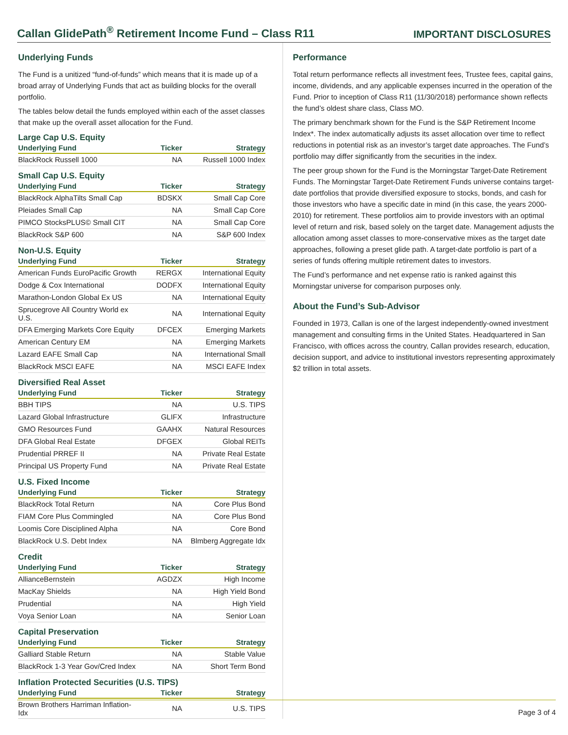Callan GlidePath<sup>®</sup> Retirement Income Fund – Class R11
IMPORTANT DISCLOSURES
Underlying Funds
The Fund is a unitized “fund-of-funds” which means that it is made up of a broad array of Underlying Funds that act as building blocks for the overall portfolio.
The tables below detail the funds employed within each of the asset classes that make up the overall asset allocation for the Fund.
Large Cap U.S. Equity
| Underlying Fund | Ticker | Strategy |
| --- | --- | --- |
| BlackRock Russell 1000 | NA | Russell 1000 Index |
Small Cap U.S. Equity
| Underlying Fund | Ticker | Strategy |
| --- | --- | --- |
| BlackRock AlphaTilts Small Cap | BDSKX | Small Cap Core |
| Pleiades Small Cap | NA | Small Cap Core |
| PIMCO StocksPLUS© Small CIT | NA | Small Cap Core |
| BlackRock S&P 600 | NA | S&P 600 Index |
Non-U.S. Equity
| Underlying Fund | Ticker | Strategy |
| --- | --- | --- |
| American Funds EuroPacific Growth | RERGX | International Equity |
| Dodge & Cox International | DODFX | International Equity |
| Marathon-London Global Ex US | NA | International Equity |
| Sprucegrove All Country World ex U.S. | NA | International Equity |
| DFA Emerging Markets Core Equity | DFCEX | Emerging Markets |
| American Century EM | NA | Emerging Markets |
| Lazard EAFE Small Cap | NA | International Small |
| BlackRock MSCI EAFE | NA | MSCI EAFE Index |
Diversified Real Asset
| Underlying Fund | Ticker | Strategy |
| --- | --- | --- |
| BBH TIPS | NA | U.S. TIPS |
| Lazard Global Infrastructure | GLIFX | Infrastructure |
| GMO Resources Fund | GAAHX | Natural Resources |
| DFA Global Real Estate | DFGEX | Global REITs |
| Prudential PRREF II | NA | Private Real Estate |
| Principal US Property Fund | NA | Private Real Estate |
U.S. Fixed Income
| Underlying Fund | Ticker | Strategy |
| --- | --- | --- |
| BlackRock Total Return | NA | Core Plus Bond |
| FIAM Core Plus Commingled | NA | Core Plus Bond |
| Loomis Core Disciplined Alpha | NA | Core Bond |
| BlackRock U.S. Debt Index | NA | Blmberg Aggregate Idx |
Credit
| Underlying Fund | Ticker | Strategy |
| --- | --- | --- |
| AllianceBernstein | AGDZX | High Income |
| MacKay Shields | NA | High Yield Bond |
| Prudential | NA | High Yield |
| Voya Senior Loan | NA | Senior Loan |
Capital Preservation
| Underlying Fund | Ticker | Strategy |
| --- | --- | --- |
| Galliard Stable Return | NA | Stable Value |
| BlackRock 1-3 Year Gov/Cred Index | NA | Short Term Bond |
Inflation Protected Securities (U.S. TIPS)
| Underlying Fund | Ticker | Strategy |
| --- | --- | --- |
| Brown Brothers Harriman Inflation-Idx | NA | U.S. TIPS |
Performance
Total return performance reflects all investment fees, Trustee fees, capital gains, income, dividends, and any applicable expenses incurred in the operation of the Fund. Prior to inception of Class R11 (11/30/2018) performance shown reflects the fund’s oldest share class, Class MO.
The primary benchmark shown for the Fund is the S&P Retirement Income Index*. The index automatically adjusts its asset allocation over time to reflect reductions in potential risk as an investor’s target date approaches. The Fund’s portfolio may differ significantly from the securities in the index.
The peer group shown for the Fund is the Morningstar Target-Date Retirement Funds. The Morningstar Target-Date Retirement Funds universe contains target-date portfolios that provide diversified exposure to stocks, bonds, and cash for those investors who have a specific date in mind (in this case, the years 2000-2010) for retirement. These portfolios aim to provide investors with an optimal level of return and risk, based solely on the target date. Management adjusts the allocation among asset classes to more-conservative mixes as the target date approaches, following a preset glide path. A target-date portfolio is part of a series of funds offering multiple retirement dates to investors.
The Fund’s performance and net expense ratio is ranked against this Morningstar universe for comparison purposes only.
About the Fund’s Sub-Advisor
Founded in 1973, Callan is one of the largest independently-owned investment management and consulting firms in the United States. Headquartered in San Francisco, with offices across the country, Callan provides research, education, decision support, and advice to institutional investors representing approximately $2 trillion in total assets.
Page 3 of 4